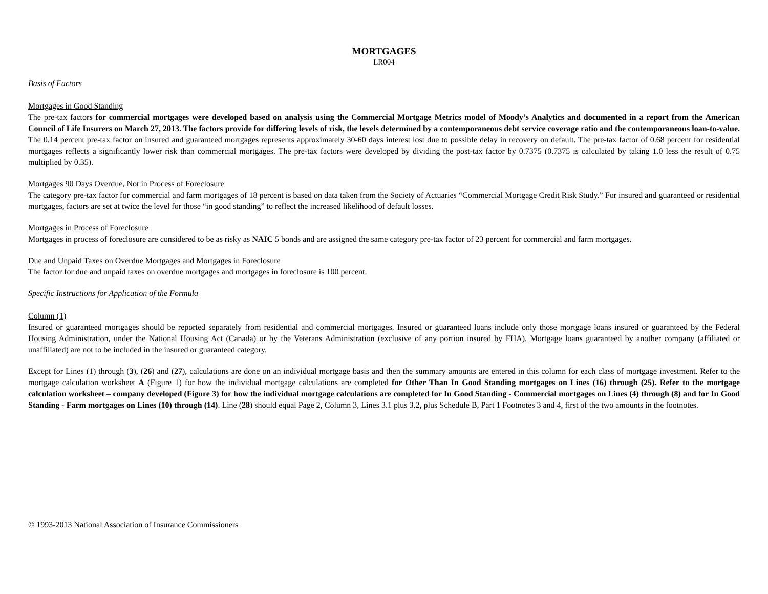MORTGAGES
LR004
Basis of Factors
Mortgages in Good Standing
The pre-tax factors for commercial mortgages were developed based on analysis using the Commercial Mortgage Metrics model of Moody’s Analytics and documented in a report from the American Council of Life Insurers on March 27, 2013. The factors provide for differing levels of risk, the levels determined by a contemporaneous debt service coverage ratio and the contemporaneous loan-to-value. The 0.14 percent pre-tax factor on insured and guaranteed mortgages represents approximately 30-60 days interest lost due to possible delay in recovery on default. The pre-tax factor of 0.68 percent for residential mortgages reflects a significantly lower risk than commercial mortgages. The pre-tax factors were developed by dividing the post-tax factor by 0.7375 (0.7375 is calculated by taking 1.0 less the result of 0.75 multiplied by 0.35).
Mortgages 90 Days Overdue, Not in Process of Foreclosure
The category pre-tax factor for commercial and farm mortgages of 18 percent is based on data taken from the Society of Actuaries “Commercial Mortgage Credit Risk Study.” For insured and guaranteed or residential mortgages, factors are set at twice the level for those “in good standing” to reflect the increased likelihood of default losses.
Mortgages in Process of Foreclosure
Mortgages in process of foreclosure are considered to be as risky as NAIC 5 bonds and are assigned the same category pre-tax factor of 23 percent for commercial and farm mortgages.
Due and Unpaid Taxes on Overdue Mortgages and Mortgages in Foreclosure
The factor for due and unpaid taxes on overdue mortgages and mortgages in foreclosure is 100 percent.
Specific Instructions for Application of the Formula
Column (1)
Insured or guaranteed mortgages should be reported separately from residential and commercial mortgages. Insured or guaranteed loans include only those mortgage loans insured or guaranteed by the Federal Housing Administration, under the National Housing Act (Canada) or by the Veterans Administration (exclusive of any portion insured by FHA). Mortgage loans guaranteed by another company (affiliated or unaffiliated) are not to be included in the insured or guaranteed category.
Except for Lines (1) through (3), (26) and (27), calculations are done on an individual mortgage basis and then the summary amounts are entered in this column for each class of mortgage investment. Refer to the mortgage calculation worksheet A (Figure 1) for how the individual mortgage calculations are completed for Other Than In Good Standing mortgages on Lines (16) through (25). Refer to the mortgage calculation worksheet – company developed (Figure 3) for how the individual mortgage calculations are completed for In Good Standing - Commercial mortgages on Lines (4) through (8) and for In Good Standing - Farm mortgages on Lines (10) through (14). Line (28) should equal Page 2, Column 3, Lines 3.1 plus 3.2, plus Schedule B, Part 1 Footnotes 3 and 4, first of the two amounts in the footnotes.
© 1993-2013 National Association of Insurance Commissioners